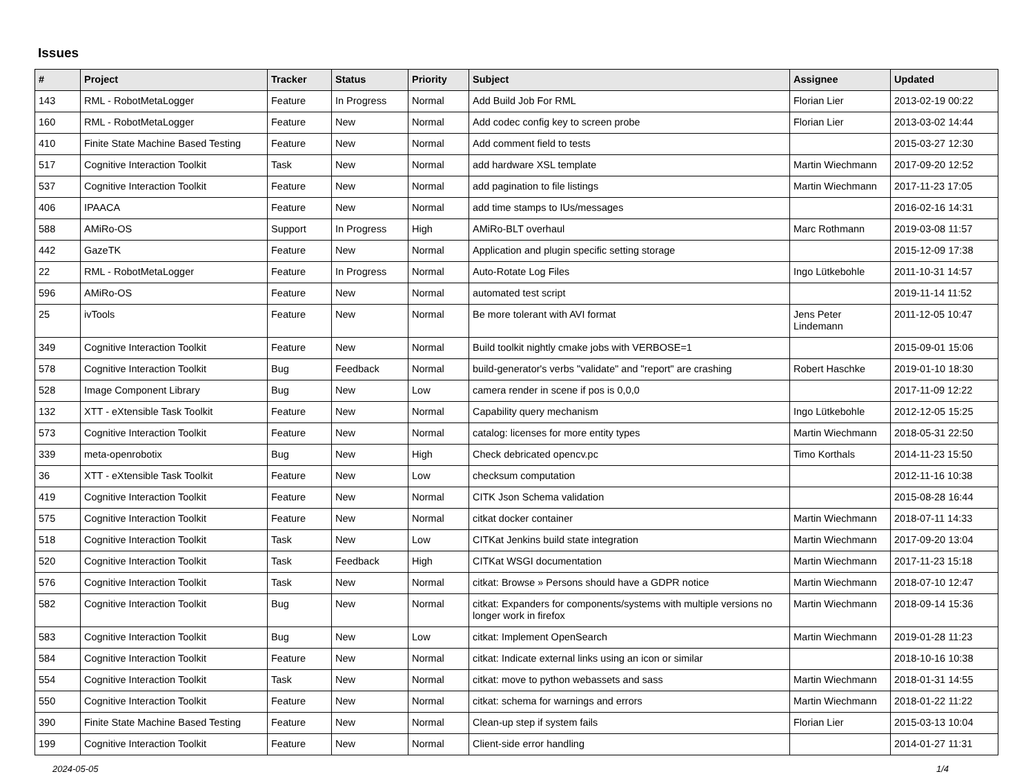Issues
| # | Project | Tracker | Status | Priority | Subject | Assignee | Updated |
| --- | --- | --- | --- | --- | --- | --- | --- |
| 143 | RML - RobotMetaLogger | Feature | In Progress | Normal | Add Build Job For RML | Florian Lier | 2013-02-19 00:22 |
| 160 | RML - RobotMetaLogger | Feature | New | Normal | Add codec config key to screen probe | Florian Lier | 2013-03-02 14:44 |
| 410 | Finite State Machine Based Testing | Feature | New | Normal | Add comment field to tests | | 2015-03-27 12:30 |
| 517 | Cognitive Interaction Toolkit | Task | New | Normal | add hardware XSL template | Martin Wiechmann | 2017-09-20 12:52 |
| 537 | Cognitive Interaction Toolkit | Feature | New | Normal | add pagination to file listings | Martin Wiechmann | 2017-11-23 17:05 |
| 406 | IPAACA | Feature | New | Normal | add time stamps to IUs/messages | | 2016-02-16 14:31 |
| 588 | AMiRo-OS | Support | In Progress | High | AMiRo-BLT overhaul | Marc Rothmann | 2019-03-08 11:57 |
| 442 | GazeTK | Feature | New | Normal | Application and plugin specific setting storage | | 2015-12-09 17:38 |
| 22 | RML - RobotMetaLogger | Feature | In Progress | Normal | Auto-Rotate Log Files | Ingo Lütkebohle | 2011-10-31 14:57 |
| 596 | AMiRo-OS | Feature | New | Normal | automated test script | | 2019-11-14 11:52 |
| 25 | ivTools | Feature | New | Normal | Be more tolerant with AVI format | Jens Peter Lindemann | 2011-12-05 10:47 |
| 349 | Cognitive Interaction Toolkit | Feature | New | Normal | Build toolkit nightly cmake jobs with VERBOSE=1 | | 2015-09-01 15:06 |
| 578 | Cognitive Interaction Toolkit | Bug | Feedback | Normal | build-generator's verbs "validate" and "report" are crashing | Robert Haschke | 2019-01-10 18:30 |
| 528 | Image Component Library | Bug | New | Low | camera render in scene if pos is 0,0,0 | | 2017-11-09 12:22 |
| 132 | XTT - eXtensible Task Toolkit | Feature | New | Normal | Capability query mechanism | Ingo Lütkebohle | 2012-12-05 15:25 |
| 573 | Cognitive Interaction Toolkit | Feature | New | Normal | catalog: licenses for more entity types | Martin Wiechmann | 2018-05-31 22:50 |
| 339 | meta-openrobotix | Bug | New | High | Check debricated opencv.pc | Timo Korthals | 2014-11-23 15:50 |
| 36 | XTT - eXtensible Task Toolkit | Feature | New | Low | checksum computation | | 2012-11-16 10:38 |
| 419 | Cognitive Interaction Toolkit | Feature | New | Normal | CITK Json Schema validation | | 2015-08-28 16:44 |
| 575 | Cognitive Interaction Toolkit | Feature | New | Normal | citkat docker container | Martin Wiechmann | 2018-07-11 14:33 |
| 518 | Cognitive Interaction Toolkit | Task | New | Low | CITKat Jenkins build state integration | Martin Wiechmann | 2017-09-20 13:04 |
| 520 | Cognitive Interaction Toolkit | Task | Feedback | High | CITKat WSGI documentation | Martin Wiechmann | 2017-11-23 15:18 |
| 576 | Cognitive Interaction Toolkit | Task | New | Normal | citkat: Browse » Persons should have a GDPR notice | Martin Wiechmann | 2018-07-10 12:47 |
| 582 | Cognitive Interaction Toolkit | Bug | New | Normal | citkat: Expanders for components/systems with multiple versions no longer work in firefox | Martin Wiechmann | 2018-09-14 15:36 |
| 583 | Cognitive Interaction Toolkit | Bug | New | Low | citkat: Implement OpenSearch | Martin Wiechmann | 2019-01-28 11:23 |
| 584 | Cognitive Interaction Toolkit | Feature | New | Normal | citkat: Indicate external links using an icon or similar | | 2018-10-16 10:38 |
| 554 | Cognitive Interaction Toolkit | Task | New | Normal | citkat: move to python webassets and sass | Martin Wiechmann | 2018-01-31 14:55 |
| 550 | Cognitive Interaction Toolkit | Feature | New | Normal | citkat: schema for warnings and errors | Martin Wiechmann | 2018-01-22 11:22 |
| 390 | Finite State Machine Based Testing | Feature | New | Normal | Clean-up step if system fails | Florian Lier | 2015-03-13 10:04 |
| 199 | Cognitive Interaction Toolkit | Feature | New | Normal | Client-side error handling | | 2014-01-27 11:31 |
2024-05-05 1/4